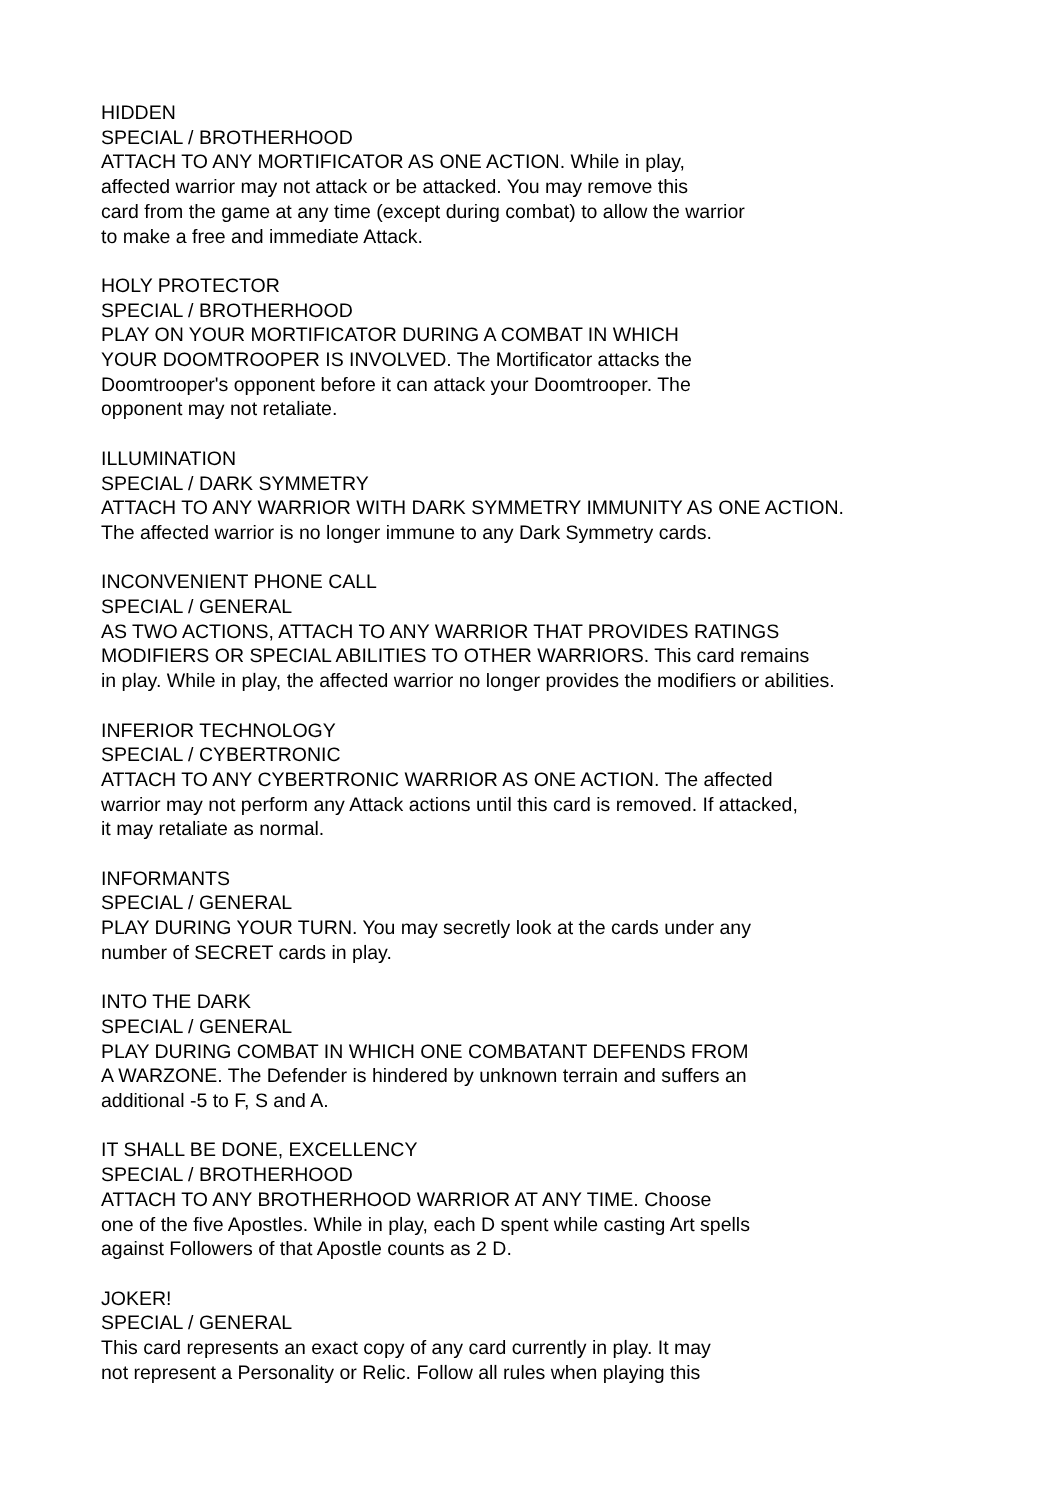HIDDEN
SPECIAL / BROTHERHOOD
ATTACH TO ANY MORTIFICATOR AS ONE ACTION. While in play,
affected warrior may not attack or be attacked. You may remove this
card from the game at any time (except during combat) to allow the warrior
to make a free and immediate Attack.
HOLY PROTECTOR
SPECIAL / BROTHERHOOD
PLAY ON YOUR MORTIFICATOR DURING A COMBAT IN WHICH
YOUR DOOMTROOPER IS INVOLVED. The Mortificator attacks the
Doomtrooper's opponent before it can attack your Doomtrooper. The
opponent may not retaliate.
ILLUMINATION
SPECIAL / DARK SYMMETRY
ATTACH TO ANY WARRIOR WITH DARK SYMMETRY IMMUNITY AS ONE ACTION.
The affected warrior is no longer immune to any Dark Symmetry cards.
INCONVENIENT PHONE CALL
SPECIAL / GENERAL
AS TWO ACTIONS, ATTACH TO ANY WARRIOR THAT PROVIDES RATINGS
MODIFIERS OR SPECIAL ABILITIES TO OTHER WARRIORS. This card remains
in play. While in play, the affected warrior no longer provides the modifiers or abilities.
INFERIOR TECHNOLOGY
SPECIAL / CYBERTRONIC
ATTACH TO ANY CYBERTRONIC WARRIOR AS ONE ACTION. The affected
warrior may not perform any Attack actions until this card is removed. If attacked,
it may retaliate as normal.
INFORMANTS
SPECIAL / GENERAL
PLAY DURING YOUR TURN. You may secretly look at the cards under any
number of SECRET cards in play.
INTO THE DARK
SPECIAL / GENERAL
PLAY DURING COMBAT IN WHICH ONE COMBATANT DEFENDS FROM
A WARZONE. The Defender is hindered by unknown terrain and suffers an
additional -5 to F, S and A.
IT SHALL BE DONE, EXCELLENCY
SPECIAL / BROTHERHOOD
ATTACH TO ANY BROTHERHOOD WARRIOR AT ANY TIME. Choose
one of the five Apostles. While in play, each D spent while casting Art spells
against Followers of that Apostle counts as 2 D.
JOKER!
SPECIAL / GENERAL
This card represents an exact copy of any card currently in play. It may
not represent a Personality or Relic. Follow all rules when playing this